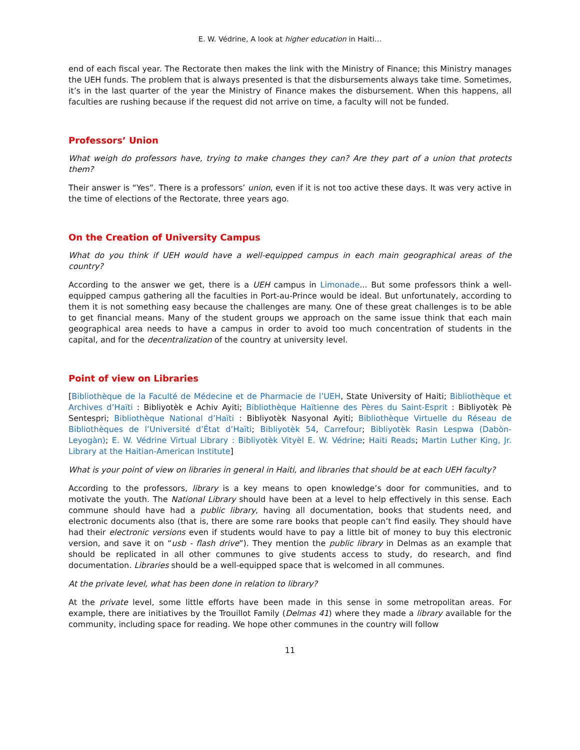E. W. Védrine, A look at higher education in Haiti…
end of each fiscal year. The Rectorate then makes the link with the Ministry of Finance; this Ministry manages the UEH funds. The problem that is always presented is that the disbursements always take time. Sometimes, it’s in the last quarter of the year the Ministry of Finance makes the disbursement. When this happens, all faculties are rushing because if the request did not arrive on time, a faculty will not be funded.
Professors’ Union
What weigh do professors have, trying to make changes they can? Are they part of a union that protects them?
Their answer is “Yes”. There is a professors’ union, even if it is not too active these days. It was very active in the time of elections of the Rectorate, three years ago.
On the Creation of University Campus
What do you think if UEH would have a well-equipped campus in each main geographical areas of the country?
According to the answer we get, there is a UEH campus in Limonade... But some professors think a well-equipped campus gathering all the faculties in Port-au-Prince would be ideal. But unfortunately, according to them it is not something easy because the challenges are many. One of these great challenges is to be able to get financial means. Many of the student groups we approach on the same issue think that each main geographical area needs to have a campus in order to avoid too much concentration of students in the capital, and for the decentralization of the country at university level.
Point of view on Libraries
[Bibliothèque de la Faculté de Médecine et de Pharmacie de l’UEH, State University of Haiti; Bibliothèque et Archives d’Haïti : Bibliyotèk e Achiv Ayiti; Bibliothèque Haïtienne des Pères du Saint-Esprit : Bibliyotèk Pè Sentespri; Bibliothèque National d’Haïti : Bibliyotèk Nasyonal Ayiti; Bibliothèque Virtuelle du Réseau de Bibliothèques de l’Université d’État d’Haïti; Bibliyotèk 54, Carrefour; Bibliyotèk Rasin Lespwa (Dabòn- Leyogàn); E. W. Védrine Virtual Library : Bibliyotèk Vityèl E. W. Védrine; Haiti Reads; Martin Luther King, Jr. Library at the Haitian-American Institute]
What is your point of view on libraries in general in Haiti, and libraries that should be at each UEH faculty?
According to the professors, library is a key means to open knowledge’s door for communities, and to motivate the youth. The National Library should have been at a level to help effectively in this sense. Each commune should have had a public library, having all documentation, books that students need, and electronic documents also (that is, there are some rare books that people can’t find easily. They should have had their electronic versions even if students would have to pay a little bit of money to buy this electronic version, and save it on “usb - flash drive”). They mention the public library in Delmas as an example that should be replicated in all other communes to give students access to study, do research, and find documentation. Libraries should be a well-equipped space that is welcomed in all communes.
At the private level, what has been done in relation to library?
At the private level, some little efforts have been made in this sense in some metropolitan areas. For example, there are initiatives by the Trouillot Family (Delmas 41) where they made a library available for the community, including space for reading. We hope other communes in the country will follow
11